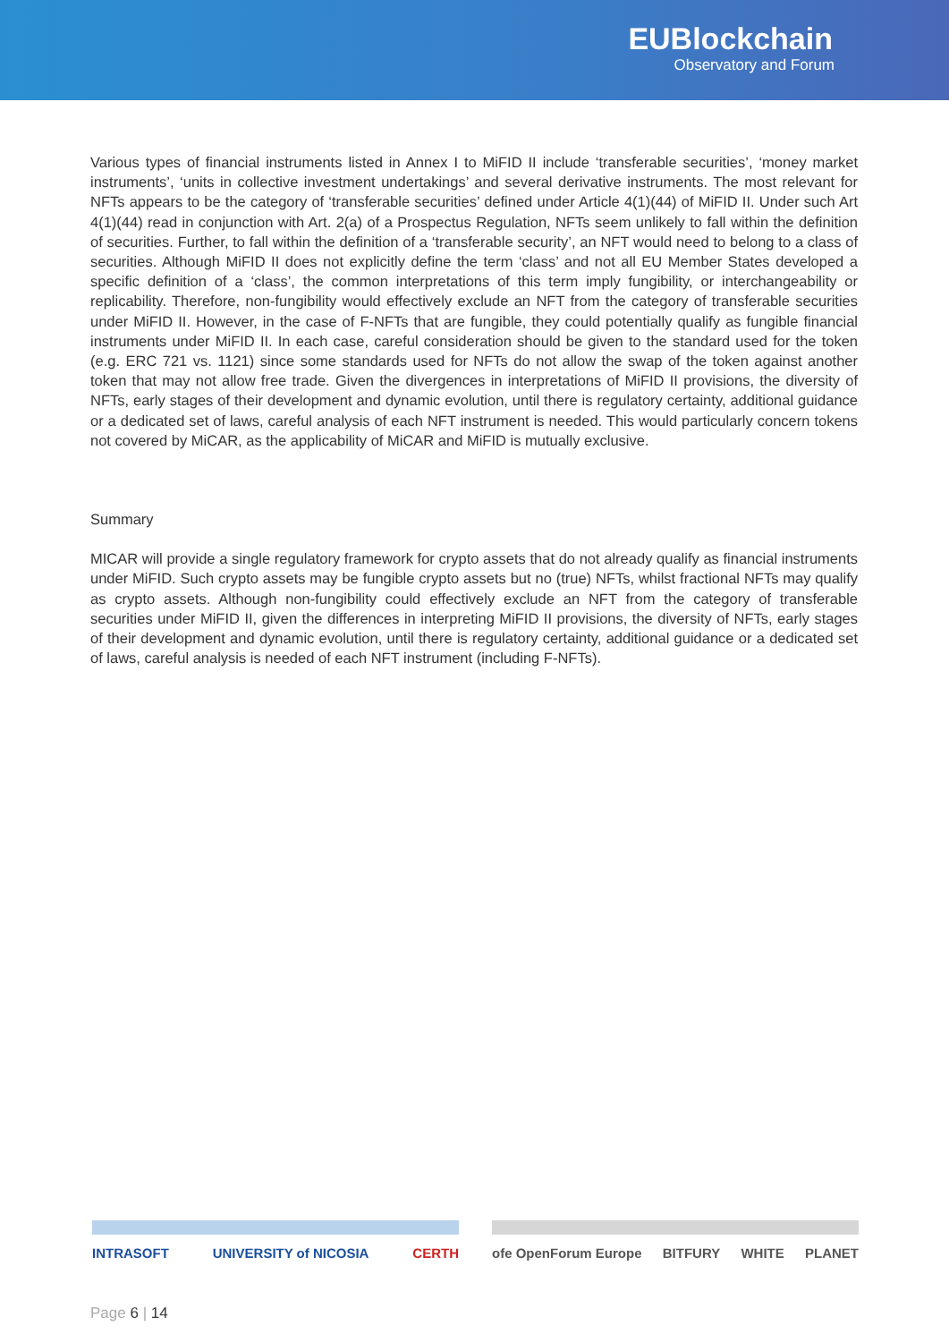EUBlockchain
Observatory and Forum
Various types of financial instruments listed in Annex I to MiFID II include ‘transferable securities’, ‘money market instruments’, ‘units in collective investment undertakings’ and several derivative instruments. The most relevant for NFTs appears to be the category of ‘transferable securities’ defined under Article 4(1)(44) of MiFID II. Under such Art 4(1)(44) read in conjunction with Art. 2(a) of a Prospectus Regulation, NFTs seem unlikely to fall within the definition of securities. Further, to fall within the definition of a ‘transferable security’, an NFT would need to belong to a class of securities. Although MiFID II does not explicitly define the term ‘class’ and not all EU Member States developed a specific definition of a ‘class’, the common interpretations of this term imply fungibility, or interchangeability or replicability. Therefore, non-fungibility would effectively exclude an NFT from the category of transferable securities under MiFID II. However, in the case of F-NFTs that are fungible, they could potentially qualify as fungible financial instruments under MiFID II. In each case, careful consideration should be given to the standard used for the token (e.g. ERC 721 vs. 1121) since some standards used for NFTs do not allow the swap of the token against another token that may not allow free trade. Given the divergences in interpretations of MiFID II provisions, the diversity of NFTs, early stages of their development and dynamic evolution, until there is regulatory certainty, additional guidance or a dedicated set of laws, careful analysis of each NFT instrument is needed. This would particularly concern tokens not covered by MiCAR, as the applicability of MiCAR and MiFID is mutually exclusive.
Summary
MICAR will provide a single regulatory framework for crypto assets that do not already qualify as financial instruments under MiFID. Such crypto assets may be fungible crypto assets but no (true) NFTs, whilst fractional NFTs may qualify as crypto assets. Although non-fungibility could effectively exclude an NFT from the category of transferable securities under MiFID II, given the differences in interpreting MiFID II provisions, the diversity of NFTs, early stages of their development and dynamic evolution, until there is regulatory certainty, additional guidance or a dedicated set of laws, careful analysis is needed of each NFT instrument (including F-NFTs).
INTRASOFT UNIVERSITY of NICOSIA CERTH ofe OpenForum Europe BITFURY WHITE PLANET
Page 6 | 14